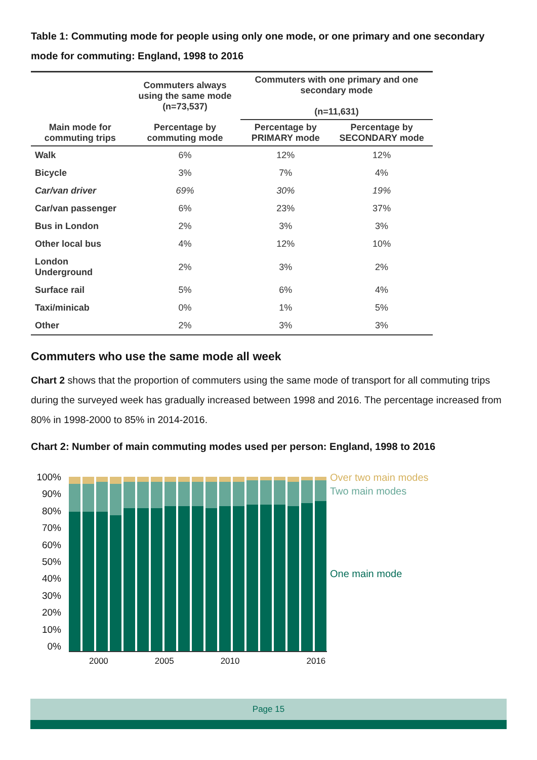Table 1: Commuting mode for people using only one mode, or one primary and one secondary mode for commuting: England, 1998 to 2016
| | Commuters always using the same mode (n=73,537) | Commuters with one primary and one secondary mode (n=11,631) | |
| --- | --- | --- | --- |
| Main mode for commuting trips | Percentage by commuting mode | Percentage by PRIMARY mode | Percentage by SECONDARY mode |
| Walk | 6% | 12% | 12% |
| Bicycle | 3% | 7% | 4% |
| Car/van driver | 69% | 30% | 19% |
| Car/van passenger | 6% | 23% | 37% |
| Bus in London | 2% | 3% | 3% |
| Other local bus | 4% | 12% | 10% |
| London Underground | 2% | 3% | 2% |
| Surface rail | 5% | 6% | 4% |
| Taxi/minicab | 0% | 1% | 5% |
| Other | 2% | 3% | 3% |
Commuters who use the same mode all week
Chart 2 shows that the proportion of commuters using the same mode of transport for all commuting trips during the surveyed week has gradually increased between 1998 and 2016. The percentage increased from 80% in 1998-2000 to 85% in 2014-2016.
Chart 2: Number of main commuting modes used per person: England, 1998 to 2016
100%
90%
80%
70%
60%
50%
40%
30%
20%
10%
0%
2000 2005 2010 2016
Over two main modes
Two main modes
One main mode
Page 15